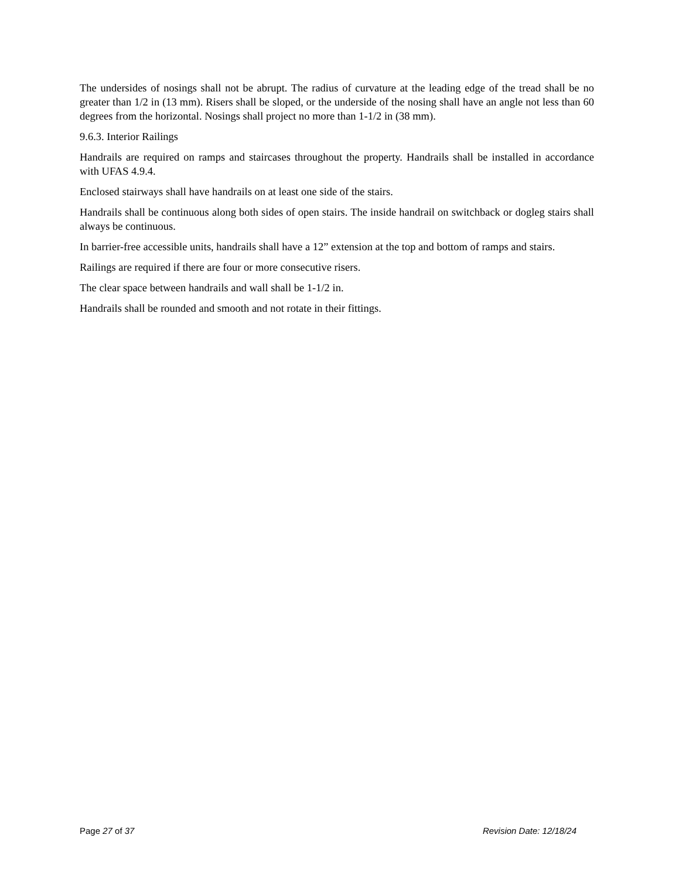The undersides of nosings shall not be abrupt. The radius of curvature at the leading edge of the tread shall be no greater than 1/2 in (13 mm). Risers shall be sloped, or the underside of the nosing shall have an angle not less than 60 degrees from the horizontal. Nosings shall project no more than 1-1/2 in (38 mm).
9.6.3. Interior Railings
Handrails are required on ramps and staircases throughout the property. Handrails shall be installed in accordance with UFAS 4.9.4.
Enclosed stairways shall have handrails on at least one side of the stairs.
Handrails shall be continuous along both sides of open stairs. The inside handrail on switchback or dogleg stairs shall always be continuous.
In barrier-free accessible units, handrails shall have a 12” extension at the top and bottom of ramps and stairs.
Railings are required if there are four or more consecutive risers.
The clear space between handrails and wall shall be 1-1/2 in.
Handrails shall be rounded and smooth and not rotate in their fittings.
Page 27 of 37 Revision Date: 12/18/24